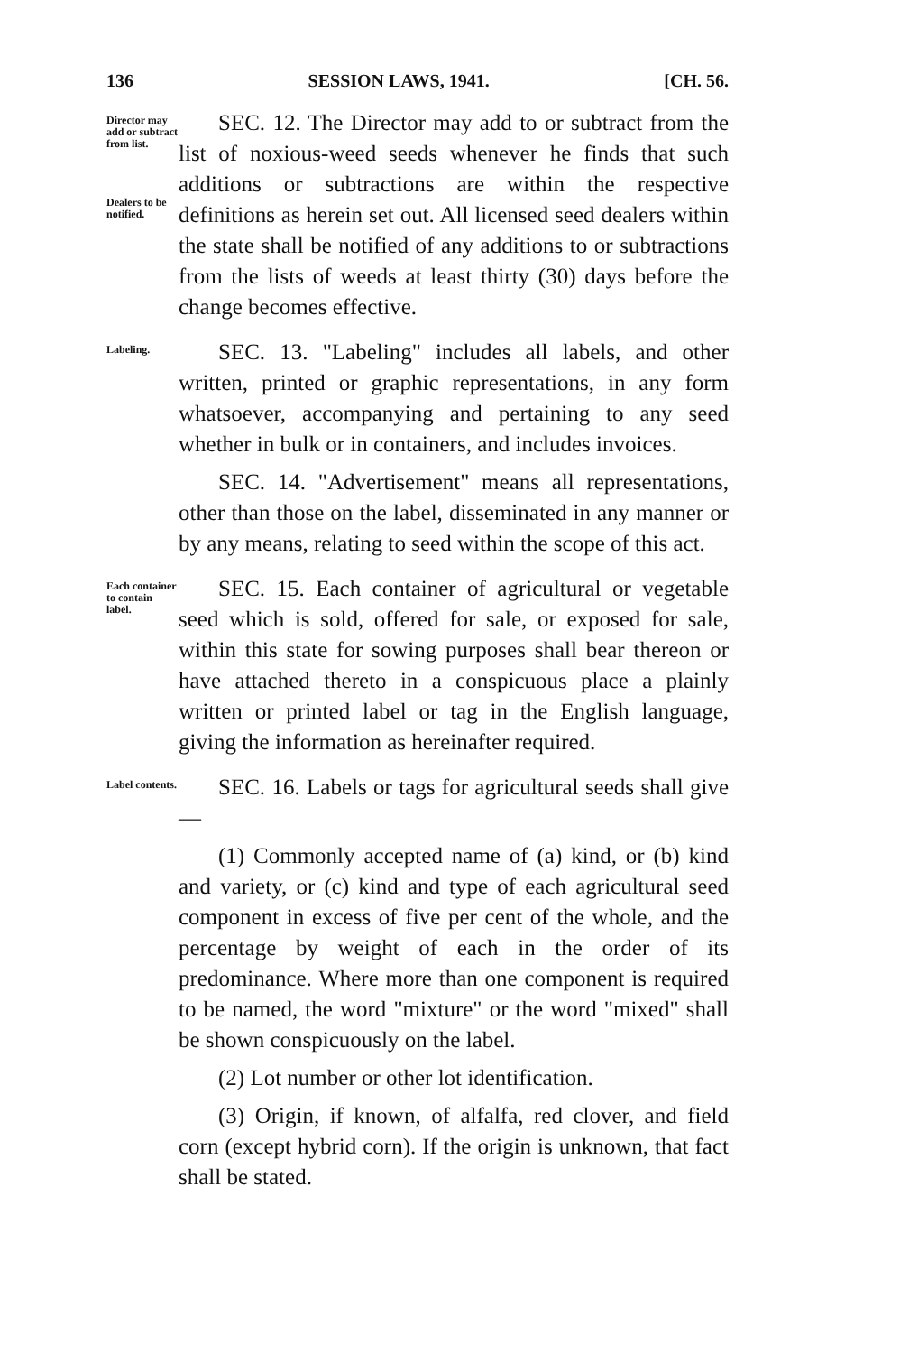136 SESSION LAWS, 1941. [CH. 56.
Director may add or subtract from list.
Dealers to be notified.
SEC. 12. The Director may add to or subtract from the list of noxious-weed seeds whenever he finds that such additions or subtractions are within the respective definitions as herein set out. All licensed seed dealers within the state shall be notified of any additions to or subtractions from the lists of weeds at least thirty (30) days before the change becomes effective.
Labeling.
SEC. 13. "Labeling" includes all labels, and other written, printed or graphic representations, in any form whatsoever, accompanying and pertaining to any seed whether in bulk or in containers, and includes invoices.
SEC. 14. "Advertisement" means all representations, other than those on the label, disseminated in any manner or by any means, relating to seed within the scope of this act.
Each container to contain label.
SEC. 15. Each container of agricultural or vegetable seed which is sold, offered for sale, or exposed for sale, within this state for sowing purposes shall bear thereon or have attached thereto in a conspicuous place a plainly written or printed label or tag in the English language, giving the information as hereinafter required.
Label contents.
SEC. 16. Labels or tags for agricultural seeds shall give—
(1) Commonly accepted name of (a) kind, or (b) kind and variety, or (c) kind and type of each agricultural seed component in excess of five per cent of the whole, and the percentage by weight of each in the order of its predominance. Where more than one component is required to be named, the word "mixture" or the word "mixed" shall be shown conspicuously on the label.
(2) Lot number or other lot identification.
(3) Origin, if known, of alfalfa, red clover, and field corn (except hybrid corn). If the origin is unknown, that fact shall be stated.